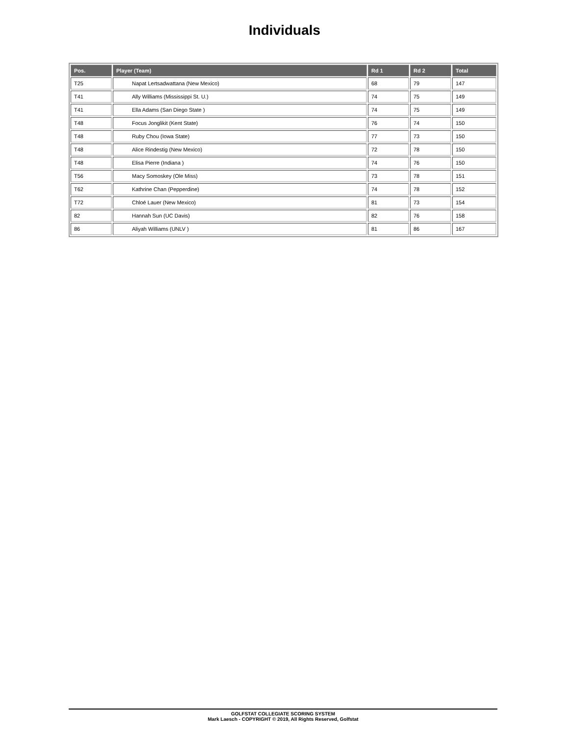Individuals
| Pos. | Player (Team) | Rd 1 | Rd 2 | Total |
| --- | --- | --- | --- | --- |
| T25 | Napat Lertsadwattana (New Mexico) | 68 | 79 | 147 |
| T41 | Ally Williams (Mississippi St. U.) | 74 | 75 | 149 |
| T41 | Ella Adams (San Diego State ) | 74 | 75 | 149 |
| T48 | Focus Jonglikit (Kent State) | 76 | 74 | 150 |
| T48 | Ruby Chou (Iowa State) | 77 | 73 | 150 |
| T48 | Alice Rindestig (New Mexico) | 72 | 78 | 150 |
| T48 | Elisa Pierre (Indiana ) | 74 | 76 | 150 |
| T56 | Macy Somoskey (Ole Miss) | 73 | 78 | 151 |
| T62 | Kathrine Chan (Pepperdine) | 74 | 78 | 152 |
| T72 | Chloé Lauer (New Mexico) | 81 | 73 | 154 |
| 82 | Hannah Sun (UC Davis) | 82 | 76 | 158 |
| 86 | Aliyah Williams (UNLV ) | 81 | 86 | 167 |
GOLFSTAT COLLEGIATE SCORING SYSTEM
Mark Laesch - COPYRIGHT © 2019, All Rights Reserved, Golfstat